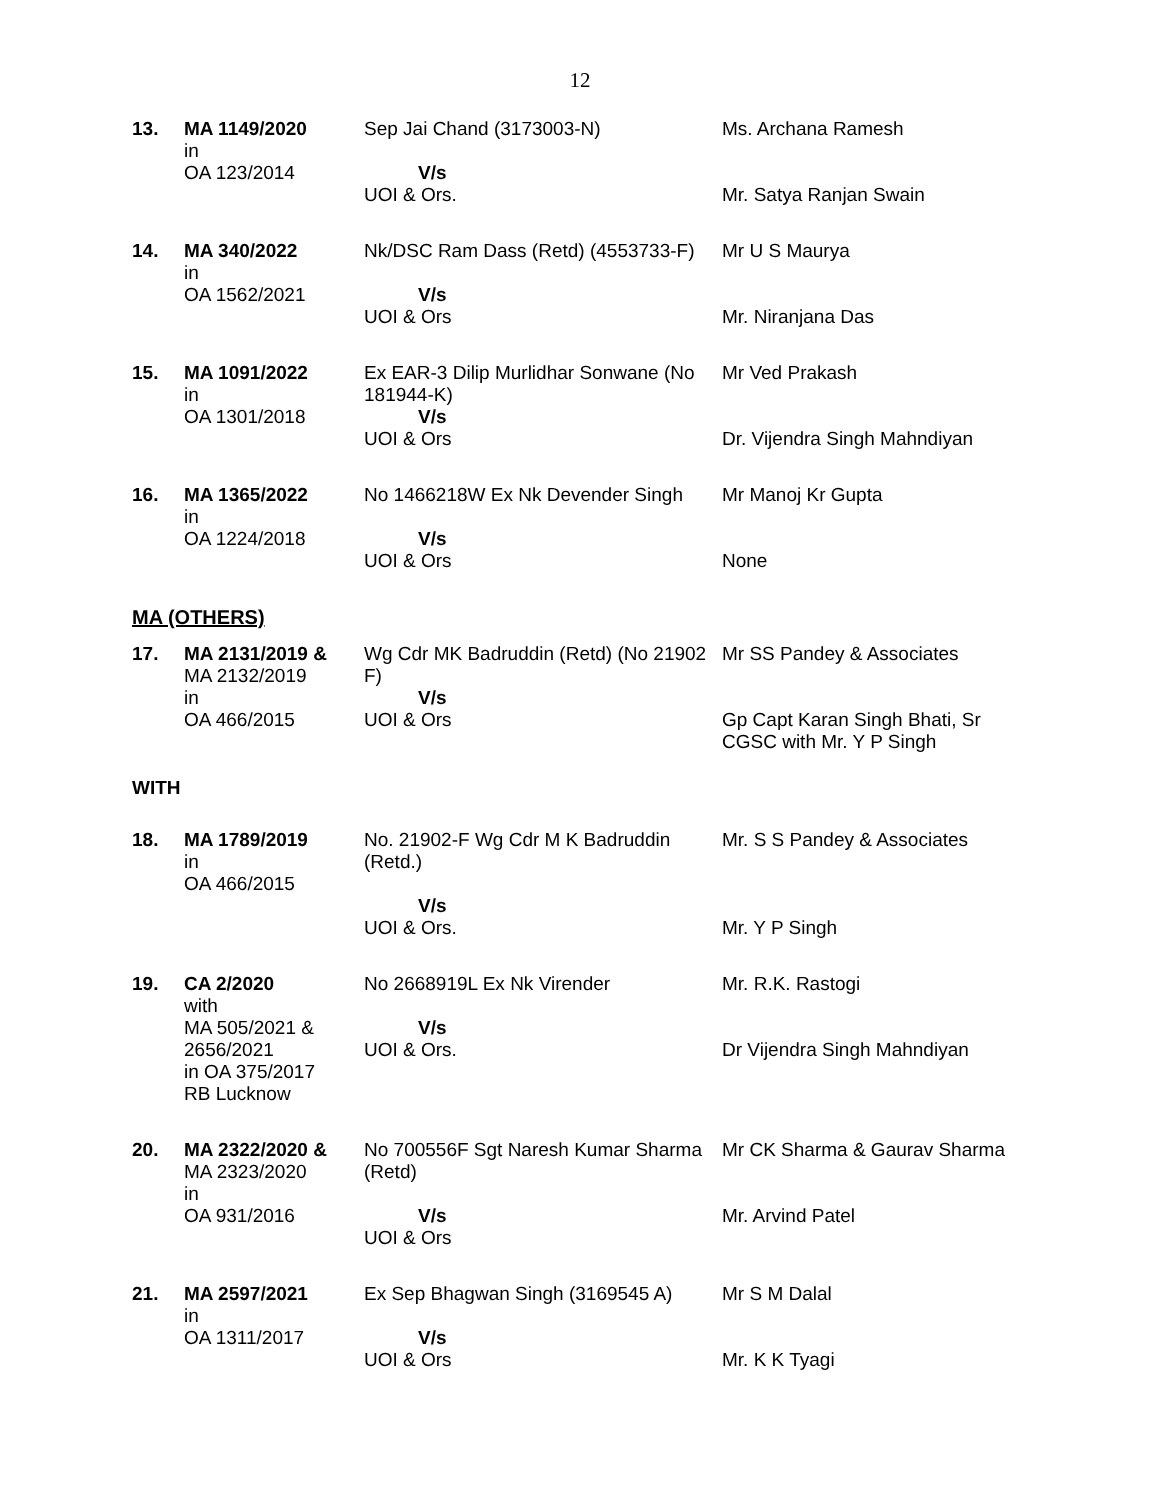12
| 13. | MA 1149/2020 in OA 123/2014 | Sep Jai Chand (3173003-N) V/s UOI & Ors. | Ms. Archana Ramesh Mr. Satya Ranjan Swain |
| 14. | MA 340/2022 in OA 1562/2021 | Nk/DSC Ram Dass (Retd) (4553733-F) V/s UOI & Ors | Mr U S Maurya Mr. Niranjana Das |
| 15. | MA 1091/2022 in OA 1301/2018 | Ex EAR-3 Dilip Murlidhar Sonwane (No 181944-K) V/s UOI & Ors | Mr Ved Prakash Dr. Vijendra Singh Mahndiyan |
| 16. | MA 1365/2022 in OA 1224/2018 | No 1466218W Ex Nk Devender Singh V/s UOI & Ors | Mr Manoj Kr Gupta None |
MA (OTHERS)
| 17. | MA 2131/2019 & MA 2132/2019 in OA 466/2015 | Wg Cdr MK Badruddin (Retd) (No 21902 F) V/s UOI & Ors | Mr SS Pandey & Associates Gp Capt Karan Singh Bhati, Sr CGSC with Mr. Y P Singh |
WITH
| 18. | MA 1789/2019 in OA 466/2015 | No. 21902-F Wg Cdr M K Badruddin (Retd.) V/s UOI & Ors. | Mr. S S Pandey & Associates Mr. Y P Singh |
| 19. | CA 2/2020 with MA 505/2021 & 2656/2021 in OA 375/2017 RB Lucknow | No 2668919L Ex Nk Virender V/s UOI & Ors. | Mr. R.K. Rastogi Dr Vijendra Singh Mahndiyan |
| 20. | MA 2322/2020 & MA 2323/2020 in OA 931/2016 | No 700556F Sgt Naresh Kumar Sharma (Retd) V/s UOI & Ors | Mr CK Sharma & Gaurav Sharma Mr. Arvind Patel |
| 21. | MA 2597/2021 in OA 1311/2017 | Ex Sep Bhagwan Singh (3169545 A) V/s UOI & Ors | Mr S M Dalal Mr. K K Tyagi |